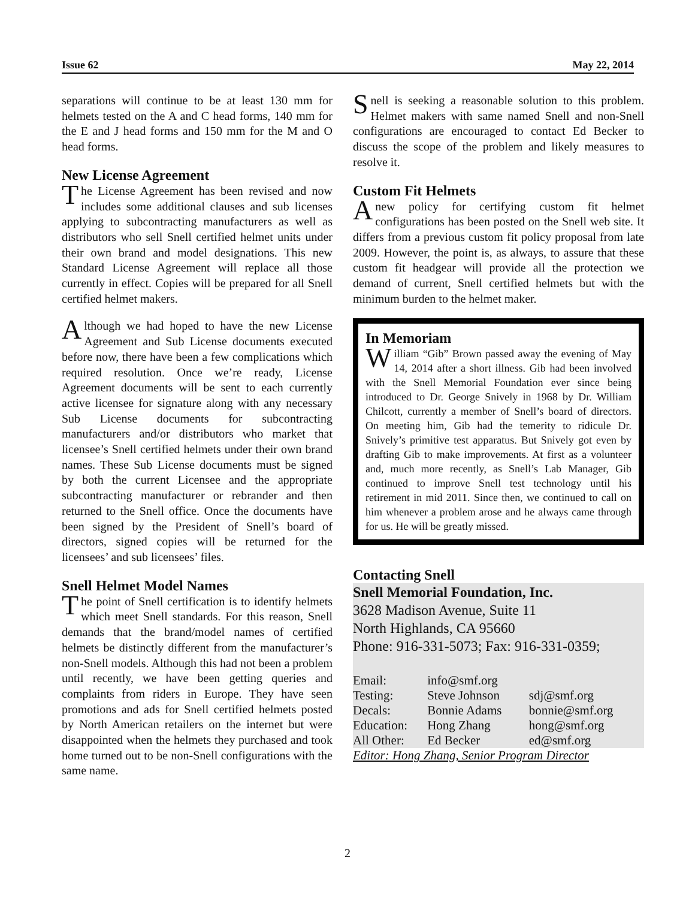Issue 62 May 22, 2014
separations will continue to be at least 130 mm for helmets tested on the A and C head forms, 140 mm for the E and J head forms and 150 mm for the M and O head forms.
New License Agreement
The License Agreement has been revised and now includes some additional clauses and sub licenses applying to subcontracting manufacturers as well as distributors who sell Snell certified helmet units under their own brand and model designations. This new Standard License Agreement will replace all those currently in effect. Copies will be prepared for all Snell certified helmet makers.
Although we had hoped to have the new License Agreement and Sub License documents executed before now, there have been a few complications which required resolution. Once we’re ready, License Agreement documents will be sent to each currently active licensee for signature along with any necessary Sub License documents for subcontracting manufacturers and/or distributors who market that licensee’s Snell certified helmets under their own brand names. These Sub License documents must be signed by both the current Licensee and the appropriate subcontracting manufacturer or rebrander and then returned to the Snell office. Once the documents have been signed by the President of Snell’s board of directors, signed copies will be returned for the licensees’ and sub licensees’ files.
Snell Helmet Model Names
The point of Snell certification is to identify helmets which meet Snell standards. For this reason, Snell demands that the brand/model names of certified helmets be distinctly different from the manufacturer’s non-Snell models. Although this had not been a problem until recently, we have been getting queries and complaints from riders in Europe. They have seen promotions and ads for Snell certified helmets posted by North American retailers on the internet but were disappointed when the helmets they purchased and took home turned out to be non-Snell configurations with the same name.
Snell is seeking a reasonable solution to this problem. Helmet makers with same named Snell and non-Snell configurations are encouraged to contact Ed Becker to discuss the scope of the problem and likely measures to resolve it.
Custom Fit Helmets
Anew policy for certifying custom fit helmet configurations has been posted on the Snell web site. It differs from a previous custom fit policy proposal from late 2009. However, the point is, as always, to assure that these custom fit headgear will provide all the protection we demand of current, Snell certified helmets but with the minimum burden to the helmet maker.
In Memoriam
William “Gib” Brown passed away the evening of May 14, 2014 after a short illness. Gib had been involved with the Snell Memorial Foundation ever since being introduced to Dr. George Snively in 1968 by Dr. William Chilcott, currently a member of Snell’s board of directors. On meeting him, Gib had the temerity to ridicule Dr. Snively’s primitive test apparatus. But Snively got even by drafting Gib to make improvements. At first as a volunteer and, much more recently, as Snell’s Lab Manager, Gib continued to improve Snell test technology until his retirement in mid 2011. Since then, we continued to call on him whenever a problem arose and he always came through for us. He will be greatly missed.
Contacting Snell
Snell Memorial Foundation, Inc.
3628 Madison Avenue, Suite 11
North Highlands, CA 95660
Phone: 916-331-5073; Fax: 916-331-0359;
| Email: | info@smf.org | |
| Testing: | Steve Johnson | sdj@smf.org |
| Decals: | Bonnie Adams | bonnie@smf.org |
| Education: | Hong Zhang | hong@smf.org |
| All Other: | Ed Becker | ed@smf.org |
| Editor: Hong Zhang, Senior Program Director | | |
2